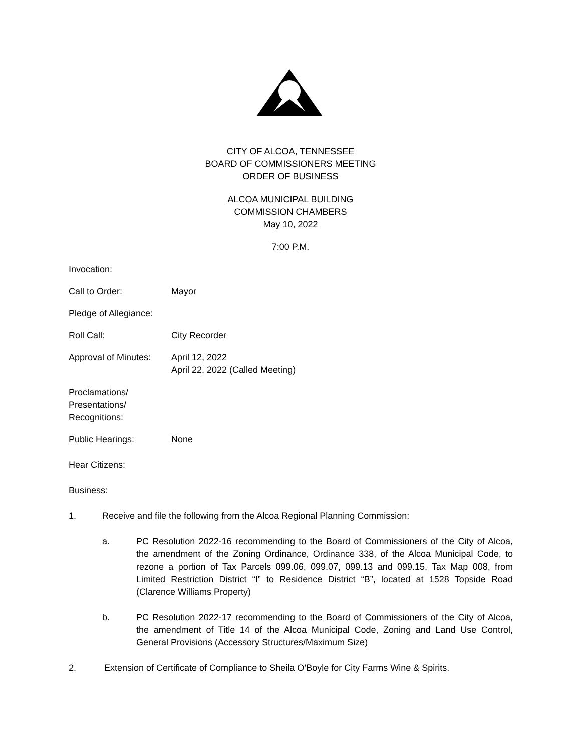CITY OF ALCOA, TENNESSEE
BOARD OF COMMISSIONERS MEETING
ORDER OF BUSINESS
ALCOA MUNICIPAL BUILDING
COMMISSION CHAMBERS
May 10, 2022
7:00 P.M.
Invocation:
Call to Order: Mayor
Pledge of Allegiance:
Roll Call: City Recorder
Approval of Minutes:
April 12, 2022
April 22, 2022 (Called Meeting)
Proclamations/
Presentations/
Recognitions:
Public Hearings: None
Hear Citizens:
Business:
1. Receive and file the following from the Alcoa Regional Planning Commission:
a. PC Resolution 2022-16 recommending to the Board of Commissioners of the City of Alcoa, the amendment of the Zoning Ordinance, Ordinance 338, of the Alcoa Municipal Code, to rezone a portion of Tax Parcels 099.06, 099.07, 099.13 and 099.15, Tax Map 008, from Limited Restriction District “I” to Residence District “B”, located at 1528 Topside Road (Clarence Williams Property)
b. PC Resolution 2022-17 recommending to the Board of Commissioners of the City of Alcoa, the amendment of Title 14 of the Alcoa Municipal Code, Zoning and Land Use Control, General Provisions (Accessory Structures/Maximum Size)
2. Extension of Certificate of Compliance to Sheila O’Boyle for City Farms Wine & Spirits.